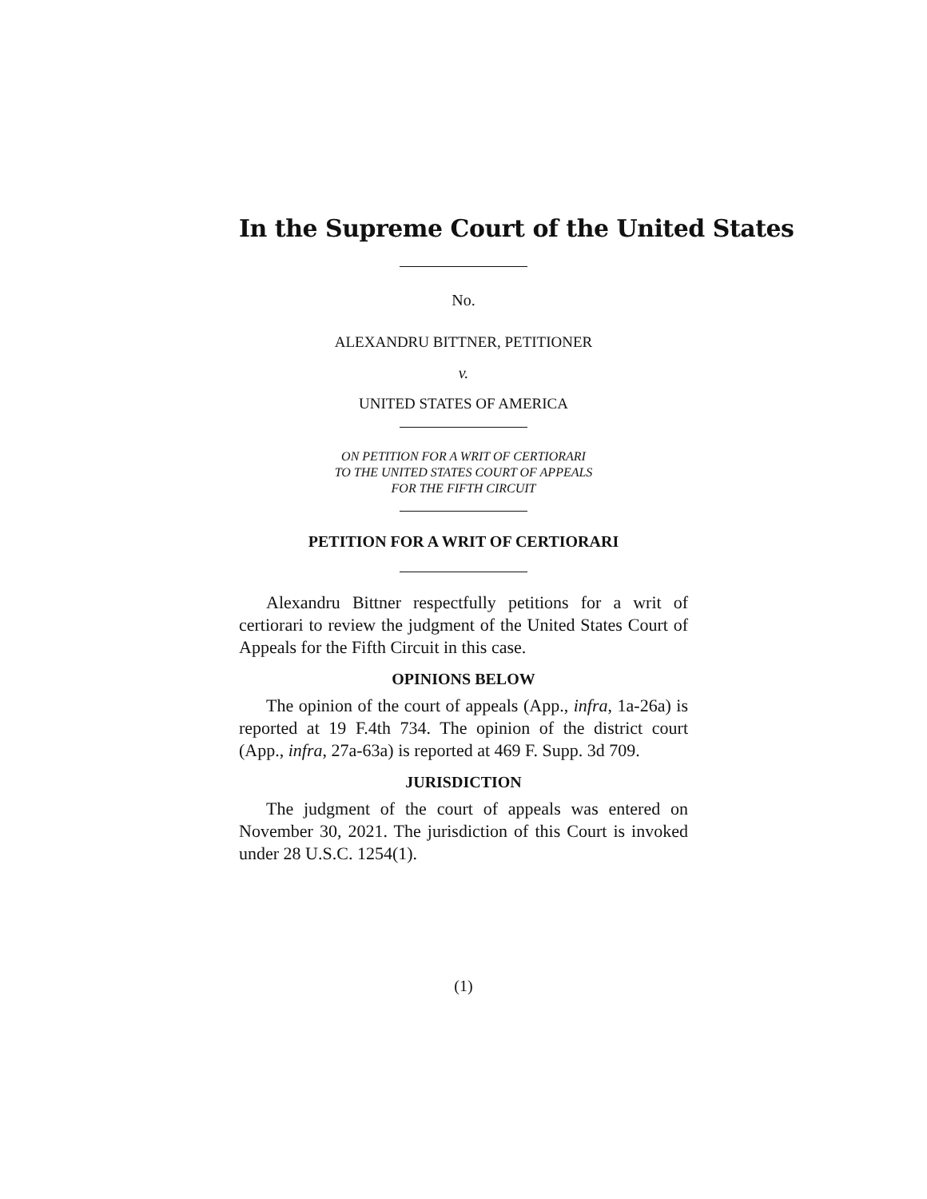In the Supreme Court of the United States
No.
ALEXANDRU BITTNER, PETITIONER
v.
UNITED STATES OF AMERICA
ON PETITION FOR A WRIT OF CERTIORARI
TO THE UNITED STATES COURT OF APPEALS
FOR THE FIFTH CIRCUIT
PETITION FOR A WRIT OF CERTIORARI
Alexandru Bittner respectfully petitions for a writ of certiorari to review the judgment of the United States Court of Appeals for the Fifth Circuit in this case.
OPINIONS BELOW
The opinion of the court of appeals (App., infra, 1a-26a) is reported at 19 F.4th 734. The opinion of the district court (App., infra, 27a-63a) is reported at 469 F. Supp. 3d 709.
JURISDICTION
The judgment of the court of appeals was entered on November 30, 2021. The jurisdiction of this Court is invoked under 28 U.S.C. 1254(1).
(1)